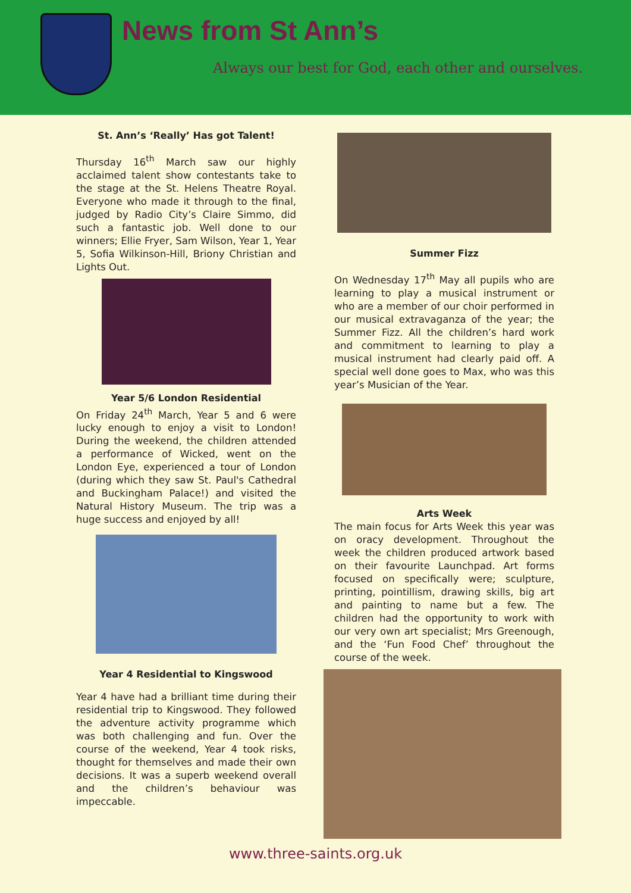News from St Ann’s
Always our best for God, each other and ourselves.
St. Ann’s ‘Really’ Has got Talent!
Thursday 16<sup>th</sup> March saw our highly acclaimed talent show contestants take to the stage at the St. Helens Theatre Royal. Everyone who made it through to the final, judged by Radio City’s Claire Simmo, did such a fantastic job. Well done to our winners; Ellie Fryer, Sam Wilson, Year 1, Year 5, Sofia Wilkinson-Hill, Briony Christian and Lights Out.
Year 5/6 London Residential
On Friday 24<sup>th</sup> March, Year 5 and 6 were lucky enough to enjoy a visit to London! During the weekend, the children attended a performance of Wicked, went on the London Eye, experienced a tour of London (during which they saw St. Paul's Cathedral and Buckingham Palace!) and visited the Natural History Museum. The trip was a huge success and enjoyed by all!
Year 4 Residential to Kingswood
Year 4 have had a brilliant time during their residential trip to Kingswood. They followed the adventure activity programme which was both challenging and fun. Over the course of the weekend, Year 4 took risks, thought for themselves and made their own decisions. It was a superb weekend overall and the children’s behaviour was impeccable.
Summer Fizz
On Wednesday 17<sup>th</sup> May all pupils who are learning to play a musical instrument or who are a member of our choir performed in our musical extravaganza of the year; the Summer Fizz. All the children’s hard work and commitment to learning to play a musical instrument had clearly paid off. A special well done goes to Max, who was this year’s Musician of the Year.
Arts Week
The main focus for Arts Week this year was on oracy development. Throughout the week the children produced artwork based on their favourite Launchpad. Art forms focused on specifically were; sculpture, printing, pointillism, drawing skills, big art and painting to name but a few. The children had the opportunity to work with our very own art specialist; Mrs Greenough, and the ‘Fun Food Chef’ throughout the course of the week.
www.three-saints.org.uk